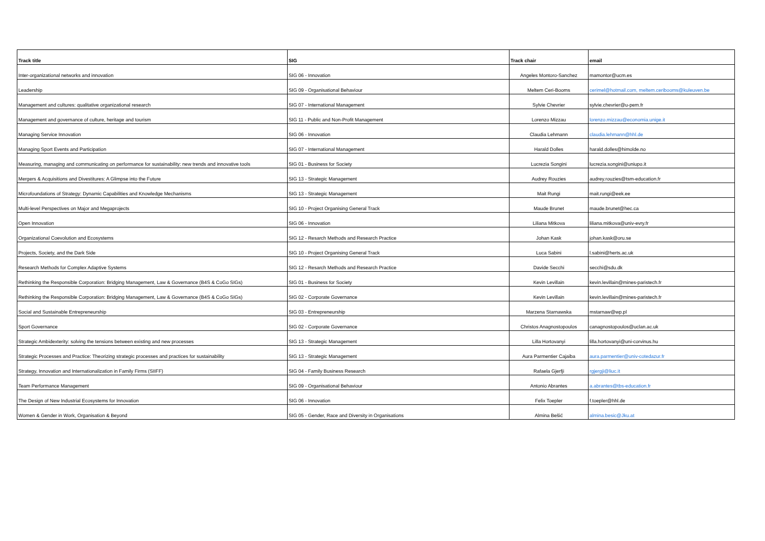| Track title | SIG | Track chair | email |
| --- | --- | --- | --- |
| Inter-organizational networks and innovation | SIG 06 - Innovation | Angeles Montoro-Sanchez | mamontor@ucm.es |
| Leadership | SIG 09 - Organisational Behaviour | Meltem Ceri-Booms | cerimel@hotmail.com, meltem.ceribooms@kuleuven.be |
| Management and cultures: qualitative organizational research | SIG 07 - International Management | Sylvie Chevrier | sylvie.chevrier@u-pem.fr |
| Management and governance of culture, heritage and tourism | SIG 11 - Public and Non-Profit Management | Lorenzo Mizzau | lorenzo.mizzau@economia.unige.it |
| Managing Service Innovation | SIG 06 - Innovation | Claudia Lehmann | claudia.lehmann@hhl.de |
| Managing Sport Events and Participation | SIG 07 - International Management | Harald Dolles | harald.dolles@himolde.no |
| Measuring, managing and communicating on performance for sustainability: new trends and innovative tools | SIG 01 - Business for Society | Lucrezia Songini | lucrezia.songini@uniupo.it |
| Mergers & Acquisitions and Divestitures: A Glimpse into the Future | SIG 13 - Strategic Management | Audrey Rouzies | audrey.rouzies@tsm-education.fr |
| Microfoundations of Strategy: Dynamic Capabilities and Knowledge Mechanisms | SIG 13 - Strategic Management | Mait Rungi | mait.rungi@eek.ee |
| Multi-level Perspectives on Major and Megaprojects | SIG 10 - Project Organising General Track | Maude Brunet | maude.brunet@hec.ca |
| Open Innovation | SIG 06 - Innovation | Liliana Mitkova | liliana.mitkova@univ-evry.fr |
| Organizational Coevolution and Ecosystems | SIG 12 - Resarch Methods and Research Practice | Johan Kask | johan.kask@oru.se |
| Projects, Society, and the Dark Side | SIG 10 - Project Organising General Track | Luca Sabini | l.sabini@herts.ac.uk |
| Research Methods for Complex Adaptive Systems | SIG 12 - Resarch Methods and Research Practice | Davide Secchi | secchi@sdu.dk |
| Rethinking the Responsible Corporation: Bridging Management, Law & Governance (B4S & CoGo SIGs) | SIG 01 - Business for Society | Kevin Levillain | kevin.levillain@mines-paristech.fr |
| Rethinking the Responsible Corporation: Bridging Management, Law & Governance (B4S & CoGo SIGs) | SIG 02 - Corporate Governance | Kevin Levillain | kevin.levillain@mines-paristech.fr |
| Social and Sustainable Entrepreneurship | SIG 03 - Entrepreneurship | Marzena Starnawska | mstarnaw@wp.pl |
| Sport Governance | SIG 02 - Corporate Governance | Christos Anagnostopoulos | canagnostopoulos@uclan.ac.uk |
| Strategic Ambidexterity: solving the tensions between existing and new processes | SIG 13 - Strategic Management | Lilla Hortovanyi | lilla.hortovanyi@uni-corvinus.hu |
| Strategic Processes and Practice: Theorizing strategic processes and practices for sustainability | SIG 13 - Strategic Management | Aura Parmentier Cajaiba | aura.parmentier@univ-cotedazur.fr |
| Strategy, Innovation and Internationalization in Family Firms (SIIFF) | SIG 04 - Family Business Research | Rafaela Gjerfji | rgjergji@liuc.it |
| Team Performance Management | SIG 09 - Organisational Behaviour | Antonio Abrantes | a.abrantes@tbs-education.fr |
| The Design of New Industrial Ecosystems for Innovation | SIG 06 - Innovation | Felix Toepler | f.toepler@hhl.de |
| Women & Gender in Work, Organisation & Beyond | SIG 05 - Gender, Race and Diversity in Organisations | Almina Bešić | almina.besic@Jku.at |